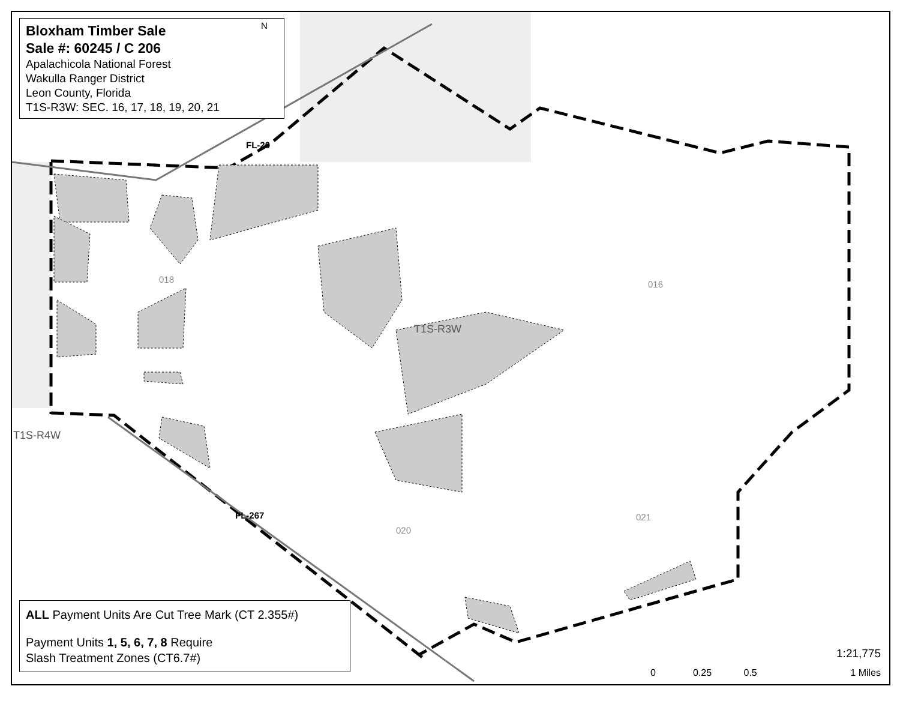Bloxham Timber Sale
Sale #: 60245 / C 206
Apalachicola National Forest
Wakulla Ranger District
Leon County, Florida
T1S-R3W: SEC. 16, 17, 18, 19, 20, 21
N
T1S-R3W
T1S-R4W
FL-20
FL-267
016
021
020
018
ALL Payment Units Are Cut Tree Mark (CT 2.355#)
Payment Units 1, 5, 6, 7, 8 Require
Slash Treatment Zones (CT6.7#)
1:21,775
0 0.25 0.5 1 Miles